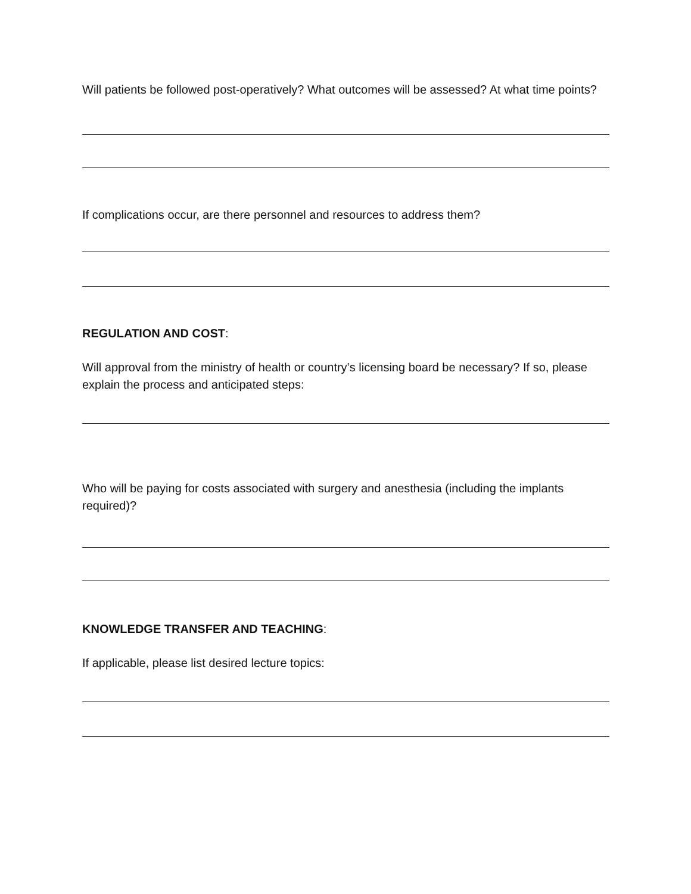Will patients be followed post-operatively? What outcomes will be assessed? At what time points?
If complications occur, are there personnel and resources to address them?
REGULATION AND COST:
Will approval from the ministry of health or country’s licensing board be necessary? If so, please explain the process and anticipated steps:
Who will be paying for costs associated with surgery and anesthesia (including the implants required)?
KNOWLEDGE TRANSFER AND TEACHING:
If applicable, please list desired lecture topics: